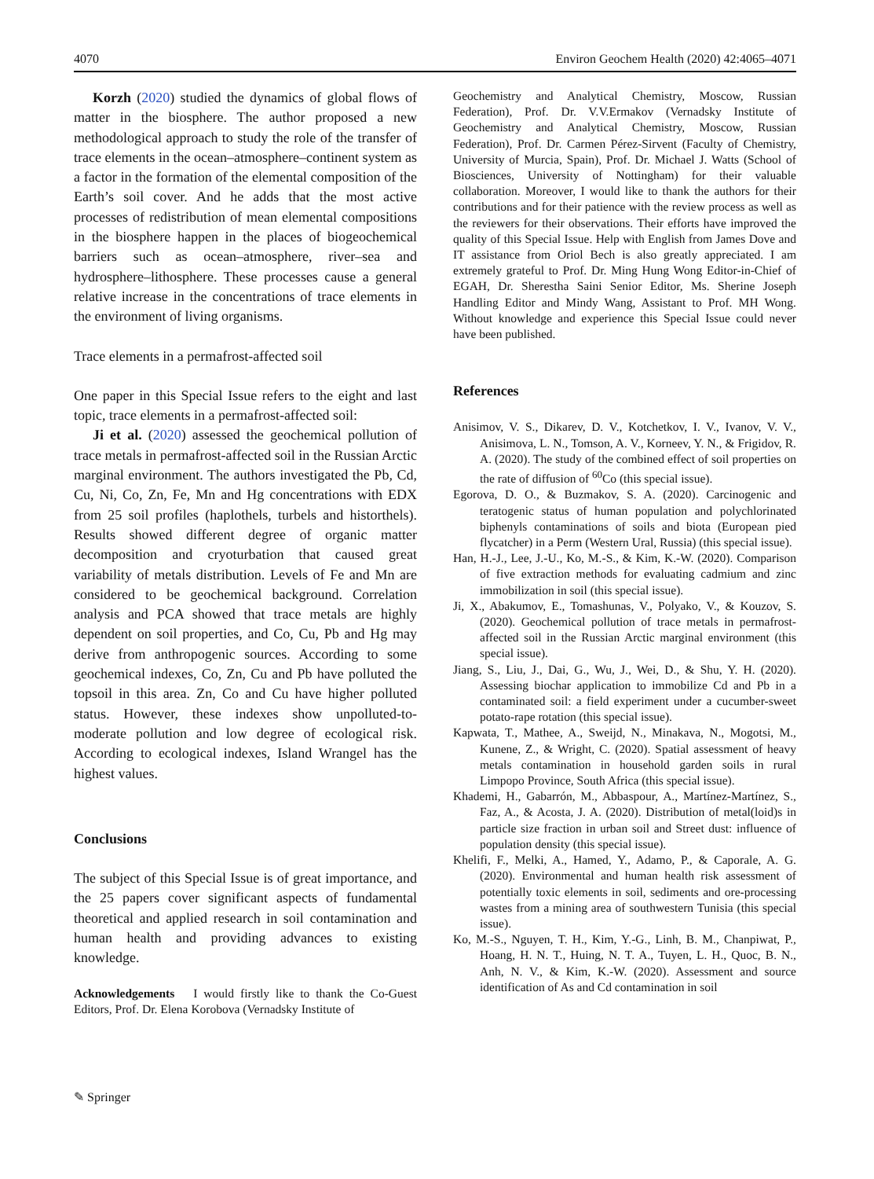4070 Environ Geochem Health (2020) 42:4065–4071
Korzh (2020) studied the dynamics of global flows of matter in the biosphere. The author proposed a new methodological approach to study the role of the transfer of trace elements in the ocean–atmosphere–continent system as a factor in the formation of the elemental composition of the Earth’s soil cover. And he adds that the most active processes of redistribution of mean elemental compositions in the biosphere happen in the places of biogeochemical barriers such as ocean–atmosphere, river–sea and hydrosphere–lithosphere. These processes cause a general relative increase in the concentrations of trace elements in the environment of living organisms.
Trace elements in a permafrost-affected soil
One paper in this Special Issue refers to the eight and last topic, trace elements in a permafrost-affected soil:
Ji et al. (2020) assessed the geochemical pollution of trace metals in permafrost-affected soil in the Russian Arctic marginal environment. The authors investigated the Pb, Cd, Cu, Ni, Co, Zn, Fe, Mn and Hg concentrations with EDX from 25 soil profiles (haplothels, turbels and historthels). Results showed different degree of organic matter decomposition and cryoturbation that caused great variability of metals distribution. Levels of Fe and Mn are considered to be geochemical background. Correlation analysis and PCA showed that trace metals are highly dependent on soil properties, and Co, Cu, Pb and Hg may derive from anthropogenic sources. According to some geochemical indexes, Co, Zn, Cu and Pb have polluted the topsoil in this area. Zn, Co and Cu have higher polluted status. However, these indexes show unpolluted-to-moderate pollution and low degree of ecological risk. According to ecological indexes, Island Wrangel has the highest values.
Conclusions
The subject of this Special Issue is of great importance, and the 25 papers cover significant aspects of fundamental theoretical and applied research in soil contamination and human health and providing advances to existing knowledge.
Acknowledgements I would firstly like to thank the Co-Guest Editors, Prof. Dr. Elena Korobova (Vernadsky Institute of
Geochemistry and Analytical Chemistry, Moscow, Russian Federation), Prof. Dr. V.V.Ermakov (Vernadsky Institute of Geochemistry and Analytical Chemistry, Moscow, Russian Federation), Prof. Dr. Carmen Pérez-Sirvent (Faculty of Chemistry, University of Murcia, Spain), Prof. Dr. Michael J. Watts (School of Biosciences, University of Nottingham) for their valuable collaboration. Moreover, I would like to thank the authors for their contributions and for their patience with the review process as well as the reviewers for their observations. Their efforts have improved the quality of this Special Issue. Help with English from James Dove and IT assistance from Oriol Bech is also greatly appreciated. I am extremely grateful to Prof. Dr. Ming Hung Wong Editor-in-Chief of EGAH, Dr. Sherestha Saini Senior Editor, Ms. Sherine Joseph Handling Editor and Mindy Wang, Assistant to Prof. MH Wong. Without knowledge and experience this Special Issue could never have been published.
References
Anisimov, V. S., Dikarev, D. V., Kotchetkov, I. V., Ivanov, V. V., Anisimova, L. N., Tomson, A. V., Korneev, Y. N., & Frigidov, R. A. (2020). The study of the combined effect of soil properties on the rate of diffusion of <sup>60</sup>Co (this special issue).
Egorova, D. O., & Buzmakov, S. A. (2020). Carcinogenic and teratogenic status of human population and polychlorinated biphenyls contaminations of soils and biota (European pied flycatcher) in a Perm (Western Ural, Russia) (this special issue).
Han, H.-J., Lee, J.-U., Ko, M.-S., & Kim, K.-W. (2020). Comparison of five extraction methods for evaluating cadmium and zinc immobilization in soil (this special issue).
Ji, X., Abakumov, E., Tomashunas, V., Polyako, V., & Kouzov, S. (2020). Geochemical pollution of trace metals in permafrost-affected soil in the Russian Arctic marginal environment (this special issue).
Jiang, S., Liu, J., Dai, G., Wu, J., Wei, D., & Shu, Y. H. (2020). Assessing biochar application to immobilize Cd and Pb in a contaminated soil: a field experiment under a cucumber-sweet potato-rape rotation (this special issue).
Kapwata, T., Mathee, A., Sweijd, N., Minakava, N., Mogotsi, M., Kunene, Z., & Wright, C. (2020). Spatial assessment of heavy metals contamination in household garden soils in rural Limpopo Province, South Africa (this special issue).
Khademi, H., Gabarrón, M., Abbaspour, A., Martínez-Martínez, S., Faz, A., & Acosta, J. A. (2020). Distribution of metal(loid)s in particle size fraction in urban soil and Street dust: influence of population density (this special issue).
Khelifi, F., Melki, A., Hamed, Y., Adamo, P., & Caporale, A. G. (2020). Environmental and human health risk assessment of potentially toxic elements in soil, sediments and ore-processing wastes from a mining area of southwestern Tunisia (this special issue).
Ko, M.-S., Nguyen, T. H., Kim, Y.-G., Linh, B. M., Chanpiwat, P., Hoang, H. N. T., Huing, N. T. A., Tuyen, L. H., Quoc, B. N., Anh, N. V., & Kim, K.-W. (2020). Assessment and source identification of As and Cd contamination in soil
✎ Springer